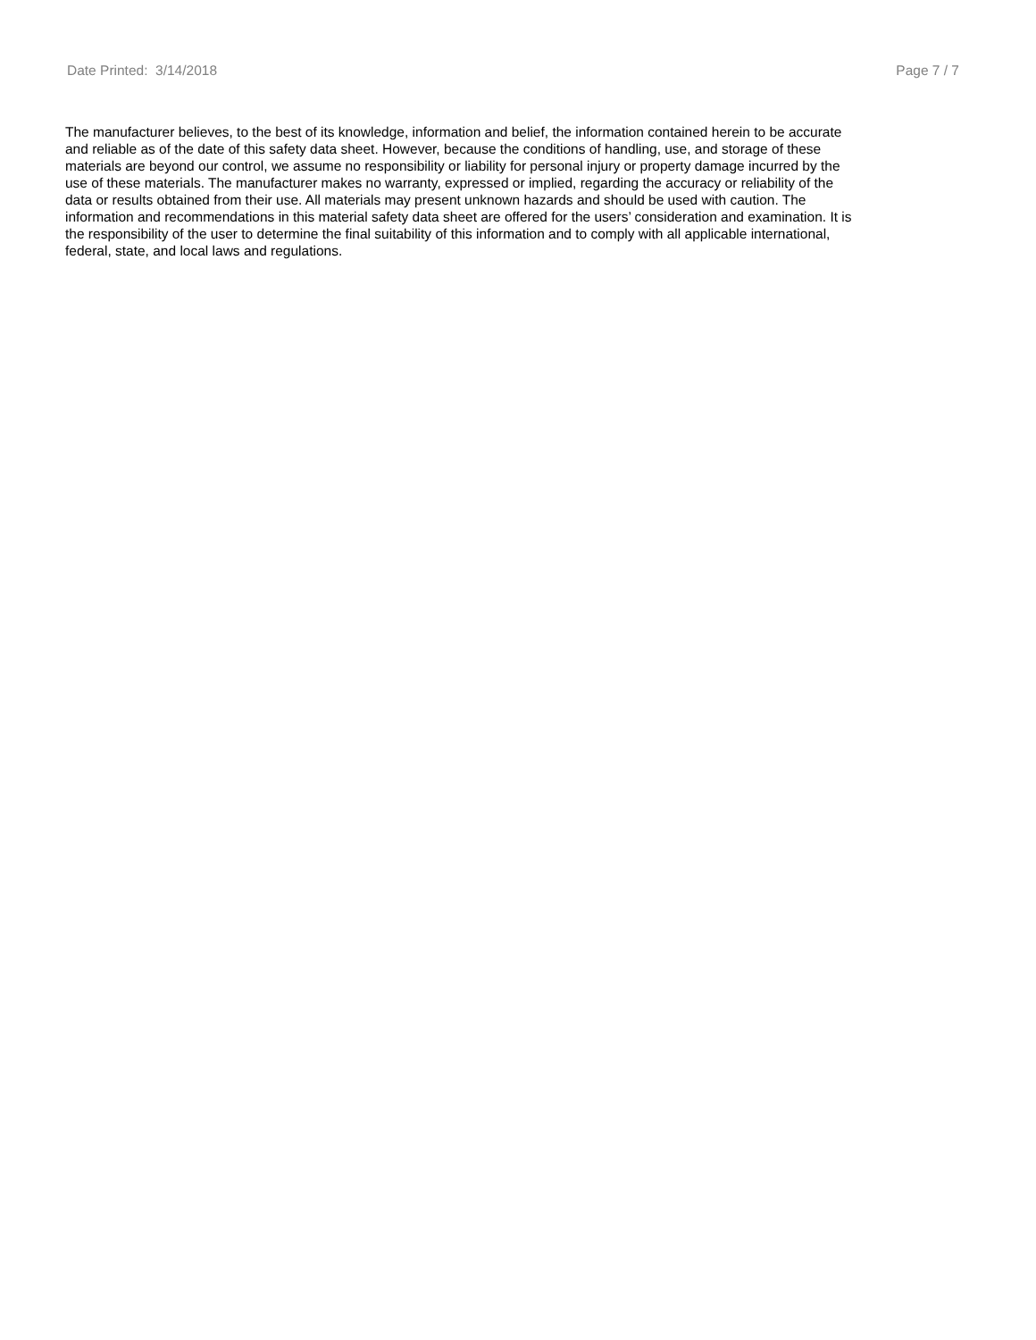Date Printed: 3/14/2018 Page 7 / 7
The manufacturer believes, to the best of its knowledge, information and belief, the information contained herein to be accurate and reliable as of the date of this safety data sheet. However, because the conditions of handling, use, and storage of these materials are beyond our control, we assume no responsibility or liability for personal injury or property damage incurred by the use of these materials. The manufacturer makes no warranty, expressed or implied, regarding the accuracy or reliability of the data or results obtained from their use. All materials may present unknown hazards and should be used with caution. The information and recommendations in this material safety data sheet are offered for the users’ consideration and examination. It is the responsibility of the user to determine the final suitability of this information and to comply with all applicable international, federal, state, and local laws and regulations.